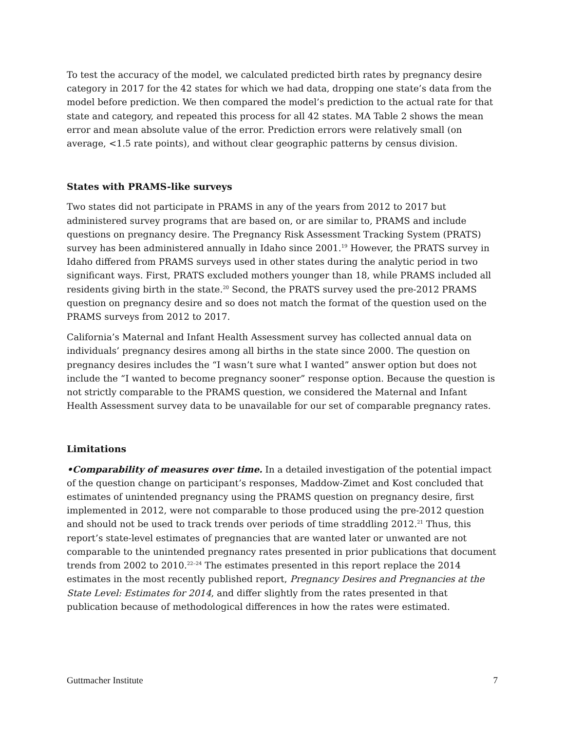To test the accuracy of the model, we calculated predicted birth rates by pregnancy desire category in 2017 for the 42 states for which we had data, dropping one state’s data from the model before prediction. We then compared the model’s prediction to the actual rate for that state and category, and repeated this process for all 42 states. MA Table 2 shows the mean error and mean absolute value of the error. Prediction errors were relatively small (on average, <1.5 rate points), and without clear geographic patterns by census division.
States with PRAMS-like surveys
Two states did not participate in PRAMS in any of the years from 2012 to 2017 but administered survey programs that are based on, or are similar to, PRAMS and include questions on pregnancy desire. The Pregnancy Risk Assessment Tracking System (PRATS) survey has been administered annually in Idaho since 2001.<sup>19</sup> However, the PRATS survey in Idaho differed from PRAMS surveys used in other states during the analytic period in two significant ways. First, PRATS excluded mothers younger than 18, while PRAMS included all residents giving birth in the state.<sup>20</sup> Second, the PRATS survey used the pre-2012 PRAMS question on pregnancy desire and so does not match the format of the question used on the PRAMS surveys from 2012 to 2017.
California’s Maternal and Infant Health Assessment survey has collected annual data on individuals’ pregnancy desires among all births in the state since 2000. The question on pregnancy desires includes the “I wasn’t sure what I wanted” answer option but does not include the “I wanted to become pregnancy sooner” response option. Because the question is not strictly comparable to the PRAMS question, we considered the Maternal and Infant Health Assessment survey data to be unavailable for our set of comparable pregnancy rates.
Limitations
•Comparability of measures over time. In a detailed investigation of the potential impact of the question change on participant’s responses, Maddow-Zimet and Kost concluded that estimates of unintended pregnancy using the PRAMS question on pregnancy desire, first implemented in 2012, were not comparable to those produced using the pre-2012 question and should not be used to track trends over periods of time straddling 2012.<sup>21</sup> Thus, this report’s state-level estimates of pregnancies that are wanted later or unwanted are not comparable to the unintended pregnancy rates presented in prior publications that document trends from 2002 to 2010.<sup>22–24</sup> The estimates presented in this report replace the 2014 estimates in the most recently published report, Pregnancy Desires and Pregnancies at the State Level: Estimates for 2014, and differ slightly from the rates presented in that publication because of methodological differences in how the rates were estimated.
Guttmacher Institute 7